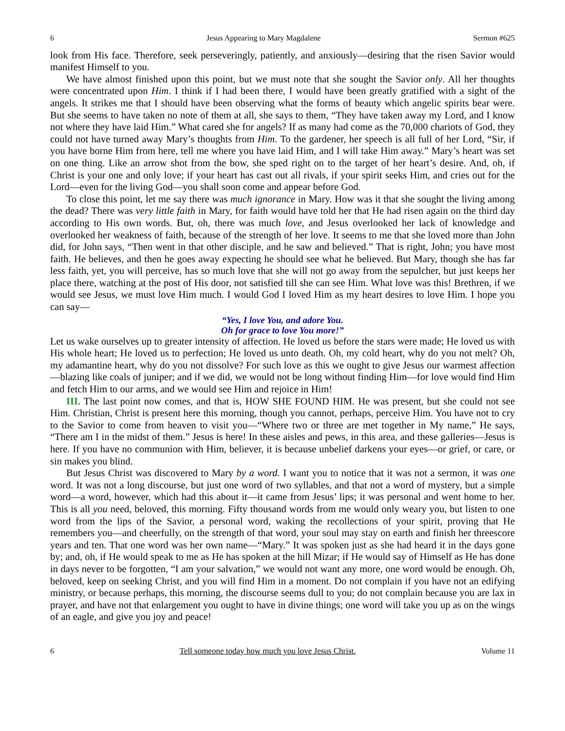6 Jesus Appearing to Mary Magdalene Sermon #625
look from His face. Therefore, seek perseveringly, patiently, and anxiously—desiring that the risen Savior would manifest Himself to you.
We have almost finished upon this point, but we must note that she sought the Savior only. All her thoughts were concentrated upon Him. I think if I had been there, I would have been greatly gratified with a sight of the angels. It strikes me that I should have been observing what the forms of beauty which angelic spirits bear were. But she seems to have taken no note of them at all, she says to them, “They have taken away my Lord, and I know not where they have laid Him.” What cared she for angels? If as many had come as the 70,000 chariots of God, they could not have turned away Mary’s thoughts from Him. To the gardener, her speech is all full of her Lord, “Sir, if you have borne Him from here, tell me where you have laid Him, and I will take Him away.” Mary’s heart was set on one thing. Like an arrow shot from the bow, she sped right on to the target of her heart’s desire. And, oh, if Christ is your one and only love; if your heart has cast out all rivals, if your spirit seeks Him, and cries out for the Lord—even for the living God—you shall soon come and appear before God.
To close this point, let me say there was much ignorance in Mary. How was it that she sought the living among the dead? There was very little faith in Mary, for faith would have told her that He had risen again on the third day according to His own words. But, oh, there was much love, and Jesus overlooked her lack of knowledge and overlooked her weakness of faith, because of the strength of her love. It seems to me that she loved more than John did, for John says, “Then went in that other disciple, and he saw and believed.” That is right, John; you have most faith. He believes, and then he goes away expecting he should see what he believed. But Mary, though she has far less faith, yet, you will perceive, has so much love that she will not go away from the sepulcher, but just keeps her place there, watching at the post of His door, not satisfied till she can see Him. What love was this! Brethren, if we would see Jesus, we must love Him much. I would God I loved Him as my heart desires to love Him. I hope you can say—
“Yes, I love You, and adore You.
Oh for grace to love You more!”
Let us wake ourselves up to greater intensity of affection. He loved us before the stars were made; He loved us with His whole heart; He loved us to perfection; He loved us unto death. Oh, my cold heart, why do you not melt? Oh, my adamantine heart, why do you not dissolve? For such love as this we ought to give Jesus our warmest affection—blazing like coals of juniper; and if we did, we would not be long without finding Him—for love would find Him and fetch Him to our arms, and we would see Him and rejoice in Him!
III. The last point now comes, and that is, HOW SHE FOUND HIM. He was present, but she could not see Him. Christian, Christ is present here this morning, though you cannot, perhaps, perceive Him. You have not to cry to the Savior to come from heaven to visit you—“Where two or three are met together in My name,” He says, “There am I in the midst of them.” Jesus is here! In these aisles and pews, in this area, and these galleries—Jesus is here. If you have no communion with Him, believer, it is because unbelief darkens your eyes—or grief, or care, or sin makes you blind.
But Jesus Christ was discovered to Mary by a word. I want you to notice that it was not a sermon, it was one word. It was not a long discourse, but just one word of two syllables, and that not a word of mystery, but a simple word—a word, however, which had this about it—it came from Jesus’ lips; it was personal and went home to her. This is all you need, beloved, this morning. Fifty thousand words from me would only weary you, but listen to one word from the lips of the Savior, a personal word, waking the recollections of your spirit, proving that He remembers you—and cheerfully, on the strength of that word, your soul may stay on earth and finish her threescore years and ten. That one word was her own name—“Mary.” It was spoken just as she had heard it in the days gone by; and, oh, if He would speak to me as He has spoken at the hill Mizar; if He would say of Himself as He has done in days never to be forgotten, “I am your salvation,” we would not want any more, one word would be enough. Oh, beloved, keep on seeking Christ, and you will find Him in a moment. Do not complain if you have not an edifying ministry, or because perhaps, this morning, the discourse seems dull to you; do not complain because you are lax in prayer, and have not that enlargement you ought to have in divine things; one word will take you up as on the wings of an eagle, and give you joy and peace!
6 Tell someone today how much you love Jesus Christ. Volume 11